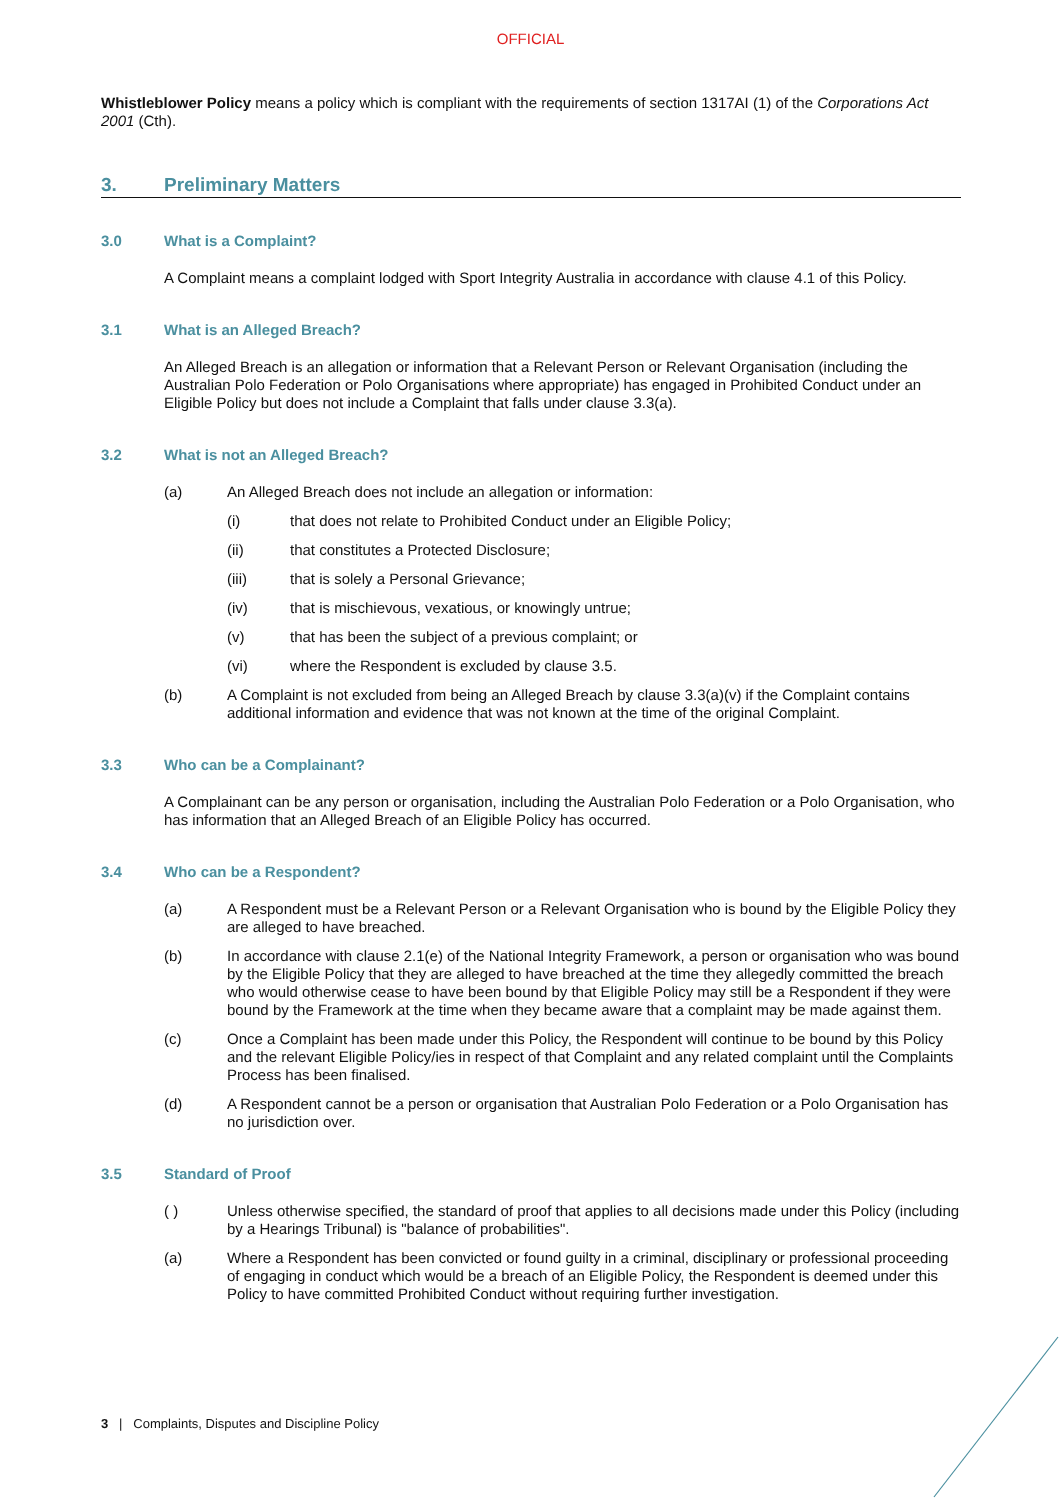OFFICIAL
Whistleblower Policy means a policy which is compliant with the requirements of section 1317AI (1) of the Corporations Act 2001 (Cth).
3. Preliminary Matters
3.0 What is a Complaint?
A Complaint means a complaint lodged with Sport Integrity Australia in accordance with clause 4.1 of this Policy.
3.1 What is an Alleged Breach?
An Alleged Breach is an allegation or information that a Relevant Person or Relevant Organisation (including the Australian Polo Federation or Polo Organisations where appropriate) has engaged in Prohibited Conduct under an Eligible Policy but does not include a Complaint that falls under clause 3.3(a).
3.2 What is not an Alleged Breach?
(a) An Alleged Breach does not include an allegation or information:
(i) that does not relate to Prohibited Conduct under an Eligible Policy;
(ii) that constitutes a Protected Disclosure;
(iii) that is solely a Personal Grievance;
(iv) that is mischievous, vexatious, or knowingly untrue;
(v) that has been the subject of a previous complaint; or
(vi) where the Respondent is excluded by clause 3.5.
(b) A Complaint is not excluded from being an Alleged Breach by clause 3.3(a)(v) if the Complaint contains additional information and evidence that was not known at the time of the original Complaint.
3.3 Who can be a Complainant?
A Complainant can be any person or organisation, including the Australian Polo Federation or a Polo Organisation, who has information that an Alleged Breach of an Eligible Policy has occurred.
3.4 Who can be a Respondent?
(a) A Respondent must be a Relevant Person or a Relevant Organisation who is bound by the Eligible Policy they are alleged to have breached.
(b) In accordance with clause 2.1(e) of the National Integrity Framework, a person or organisation who was bound by the Eligible Policy that they are alleged to have breached at the time they allegedly committed the breach who would otherwise cease to have been bound by that Eligible Policy may still be a Respondent if they were bound by the Framework at the time when they became aware that a complaint may be made against them.
(c) Once a Complaint has been made under this Policy, the Respondent will continue to be bound by this Policy and the relevant Eligible Policy/ies in respect of that Complaint and any related complaint until the Complaints Process has been finalised.
(d) A Respondent cannot be a person or organisation that Australian Polo Federation or a Polo Organisation has no jurisdiction over.
3.5 Standard of Proof
( ) Unless otherwise specified, the standard of proof that applies to all decisions made under this Policy (including by a Hearings Tribunal) is "balance of probabilities".
(a) Where a Respondent has been convicted or found guilty in a criminal, disciplinary or professional proceeding of engaging in conduct which would be a breach of an Eligible Policy, the Respondent is deemed under this Policy to have committed Prohibited Conduct without requiring further investigation.
3 | Complaints, Disputes and Discipline Policy